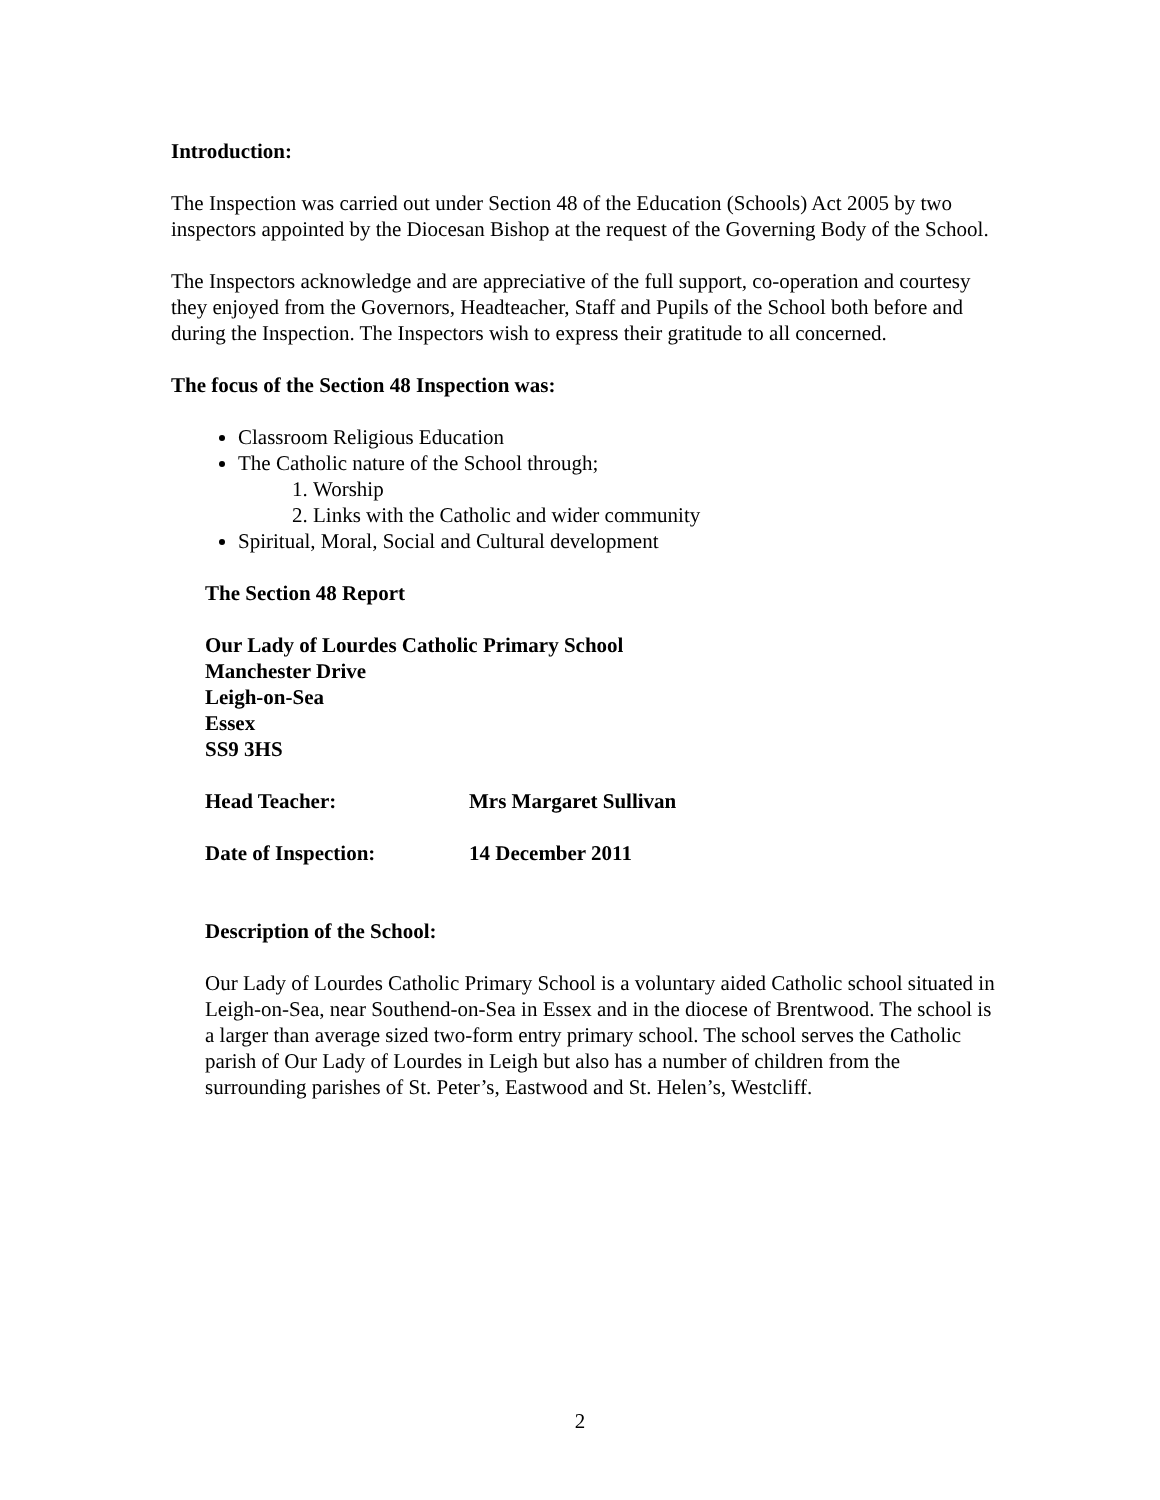Introduction:
The Inspection was carried out under Section 48 of the Education (Schools) Act 2005 by two inspectors appointed by the Diocesan Bishop at the request of the Governing Body of the School.
The Inspectors acknowledge and are appreciative of the full support, co-operation and courtesy they enjoyed from the Governors, Headteacher, Staff and Pupils of the School both before and during the Inspection. The Inspectors wish to express their gratitude to all concerned.
The focus of the Section 48 Inspection was:
Classroom Religious Education
The Catholic nature of the School through;
1. Worship
2. Links with the Catholic and wider community
Spiritual, Moral, Social and Cultural development
The Section 48 Report
Our Lady of Lourdes Catholic Primary School
Manchester Drive
Leigh-on-Sea
Essex
SS9 3HS
Head Teacher: Mrs Margaret Sullivan
Date of Inspection: 14 December 2011
Description of the School:
Our Lady of Lourdes Catholic Primary School is a voluntary aided Catholic school situated in Leigh-on-Sea, near Southend-on-Sea in Essex and in the diocese of Brentwood. The school is a larger than average sized two-form entry primary school. The school serves the Catholic parish of Our Lady of Lourdes in Leigh but also has a number of children from the surrounding parishes of St. Peter’s, Eastwood and St. Helen’s, Westcliff.
2